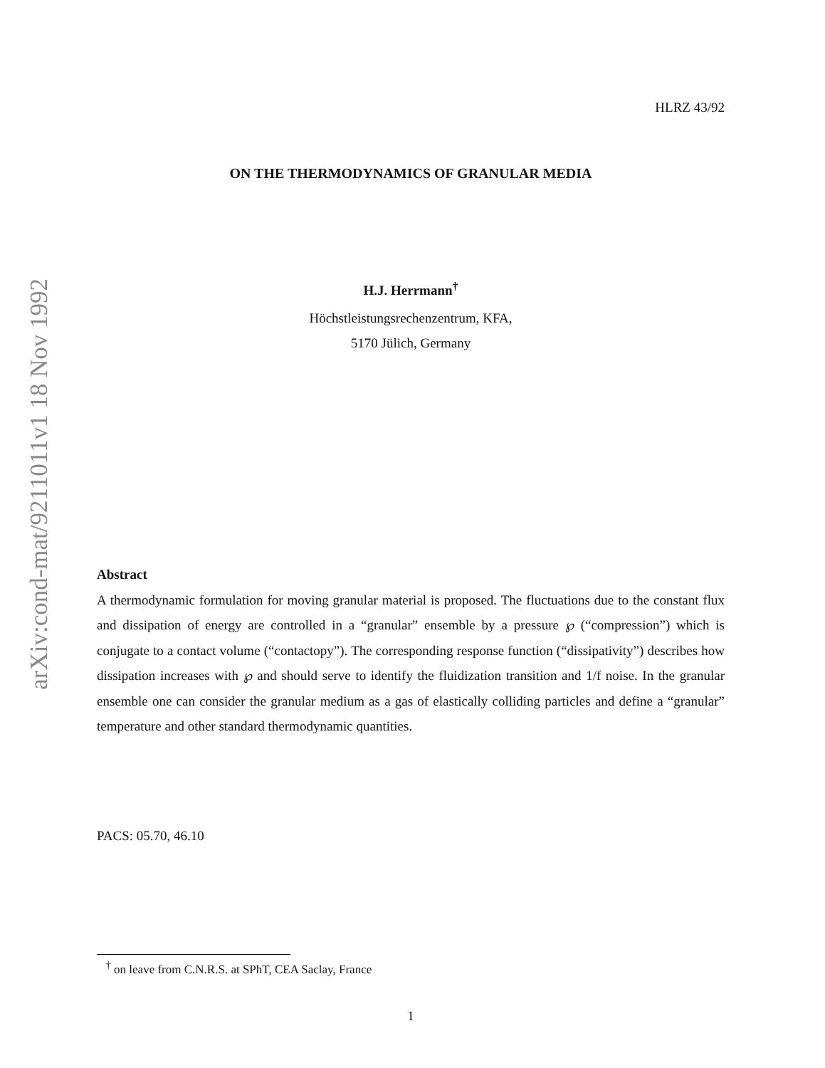arXiv:cond-mat/9211011v1 18 Nov 1992
HLRZ 43/92
ON THE THERMODYNAMICS OF GRANULAR MEDIA
H.J. Herrmann<sup>†</sup>
Höchstleistungsrechenzentrum, KFA,
5170 Jülich, Germany
Abstract
A thermodynamic formulation for moving granular material is proposed. The fluctuations due to the constant flux and dissipation of energy are controlled in a “granular” ensemble by a pressure ℘ (“compression”) which is conjugate to a contact volume (“contactopy”). The corresponding response function (“dissipativity”) describes how dissipation increases with ℘ and should serve to identify the fluidization transition and 1/f noise. In the granular ensemble one can consider the granular medium as a gas of elastically colliding particles and define a “granular” temperature and other standard thermodynamic quantities.
PACS: 05.70, 46.10
<sup>†</sup> on leave from C.N.R.S. at SPhT, CEA Saclay, France
1